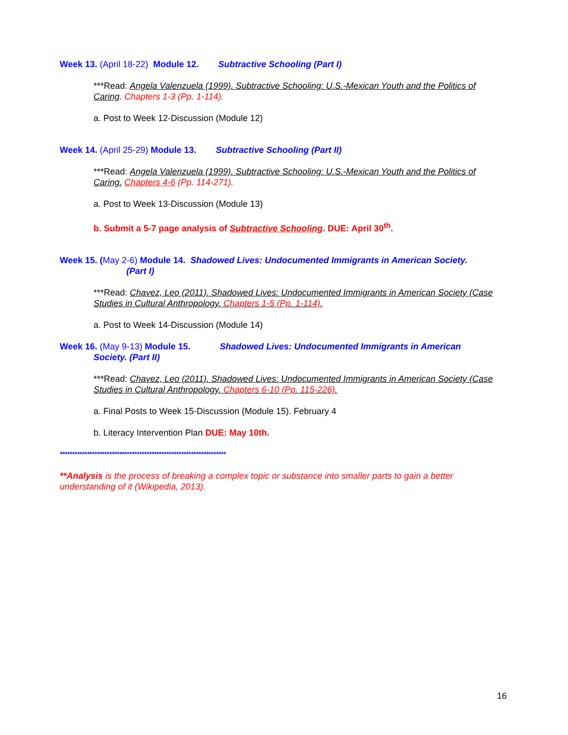Week 13. (April 18-22) Module 12. Subtractive Schooling (Part I)
***Read: Angela Valenzuela (1999). Subtractive Schooling: U.S.-Mexican Youth and the Politics of Caring. Chapters 1-3 (Pp. 1-114).
a. Post to Week 12-Discussion (Module 12)
Week 14. (April 25-29) Module 13. Subtractive Schooling (Part II)
***Read: Angela Valenzuela (1999). Subtractive Schooling: U.S.-Mexican Youth and the Politics of Caring. Chapters 4-6 (Pp. 114-271).
a. Post to Week 13-Discussion (Module 13)
b. Submit a 5-7 page analysis of Subtractive Schooling. DUE: April 30<sup>th</sup>.
Week 15. (May 2-6) Module 14. Shadowed Lives: Undocumented Immigrants in American Society.
(Part I)
***Read: Chavez, Leo (2011). Shadowed Lives: Undocumented Immigrants in American Society (Case Studies in Cultural Anthropology. Chapters 1-5 (Pp. 1-114).
a. Post to Week 14-Discussion (Module 14)
Week 16. (May 9-13) Module 15. Shadowed Lives: Undocumented Immigrants in American
Society. (Part II)
***Read: Chavez, Leo (2011). Shadowed Lives: Undocumented Immigrants in American Society (Case Studies in Cultural Anthropology. Chapters 6-10 (Pp. 115-226).
a. Final Posts to Week 15-Discussion (Module 15). February 4
b. Literacy Intervention Plan DUE: May 10th.
*******************************************************************
**Analysis is the process of breaking a complex topic or substance into smaller parts to gain a better understanding of it (Wikipedia, 2013).
16